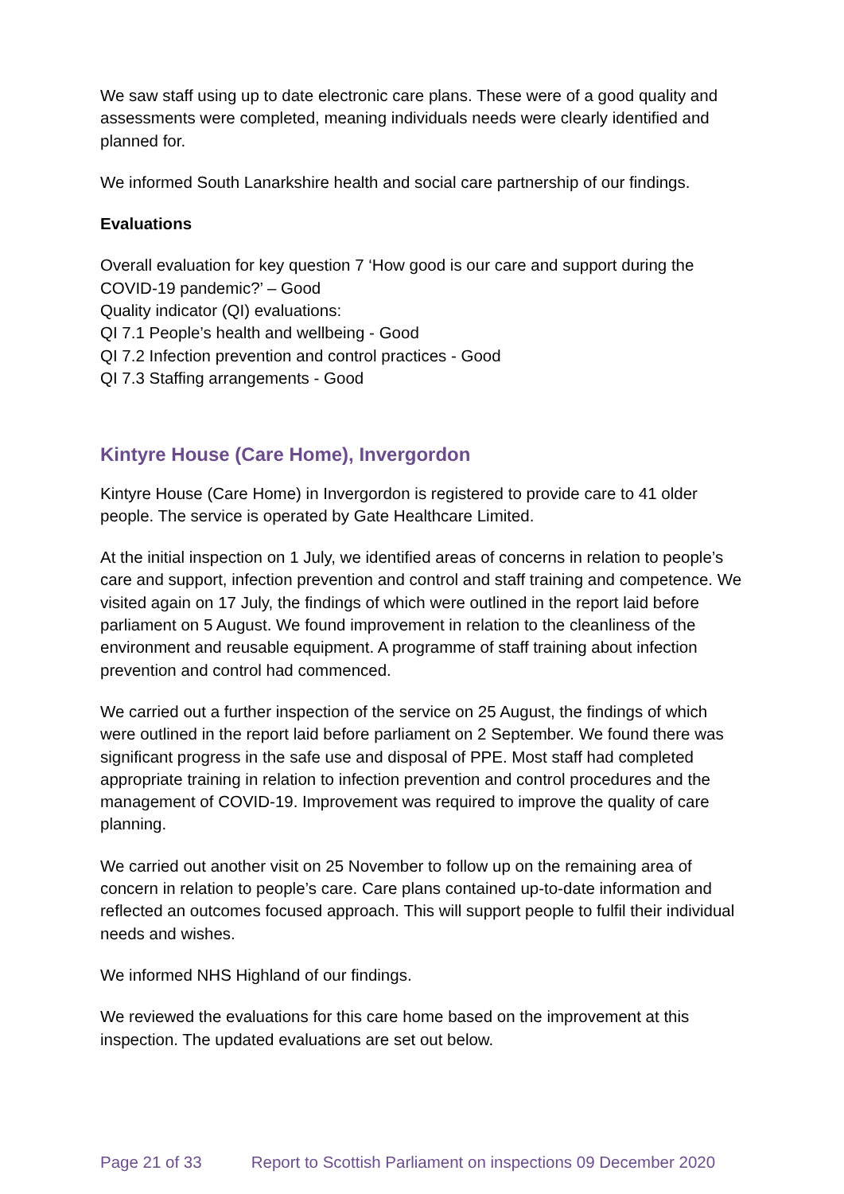We saw staff using up to date electronic care plans. These were of a good quality and assessments were completed, meaning individuals needs were clearly identified and planned for.
We informed South Lanarkshire health and social care partnership of our findings.
Evaluations
Overall evaluation for key question 7 ‘How good is our care and support during the COVID-19 pandemic?’ – Good
Quality indicator (QI) evaluations:
QI 7.1 People’s health and wellbeing - Good
QI 7.2 Infection prevention and control practices - Good
QI 7.3 Staffing arrangements - Good
Kintyre House (Care Home), Invergordon
Kintyre House (Care Home) in Invergordon is registered to provide care to 41 older people. The service is operated by Gate Healthcare Limited.
At the initial inspection on 1 July, we identified areas of concerns in relation to people’s care and support, infection prevention and control and staff training and competence. We visited again on 17 July, the findings of which were outlined in the report laid before parliament on 5 August. We found improvement in relation to the cleanliness of the environment and reusable equipment. A programme of staff training about infection prevention and control had commenced.
We carried out a further inspection of the service on 25 August, the findings of which were outlined in the report laid before parliament on 2 September. We found there was significant progress in the safe use and disposal of PPE. Most staff had completed appropriate training in relation to infection prevention and control procedures and the management of COVID-19. Improvement was required to improve the quality of care planning.
We carried out another visit on 25 November to follow up on the remaining area of concern in relation to people’s care. Care plans contained up-to-date information and reflected an outcomes focused approach. This will support people to fulfil their individual needs and wishes.
We informed NHS Highland of our findings.
We reviewed the evaluations for this care home based on the improvement at this inspection. The updated evaluations are set out below.
Page 21 of 33 Report to Scottish Parliament on inspections 09 December 2020